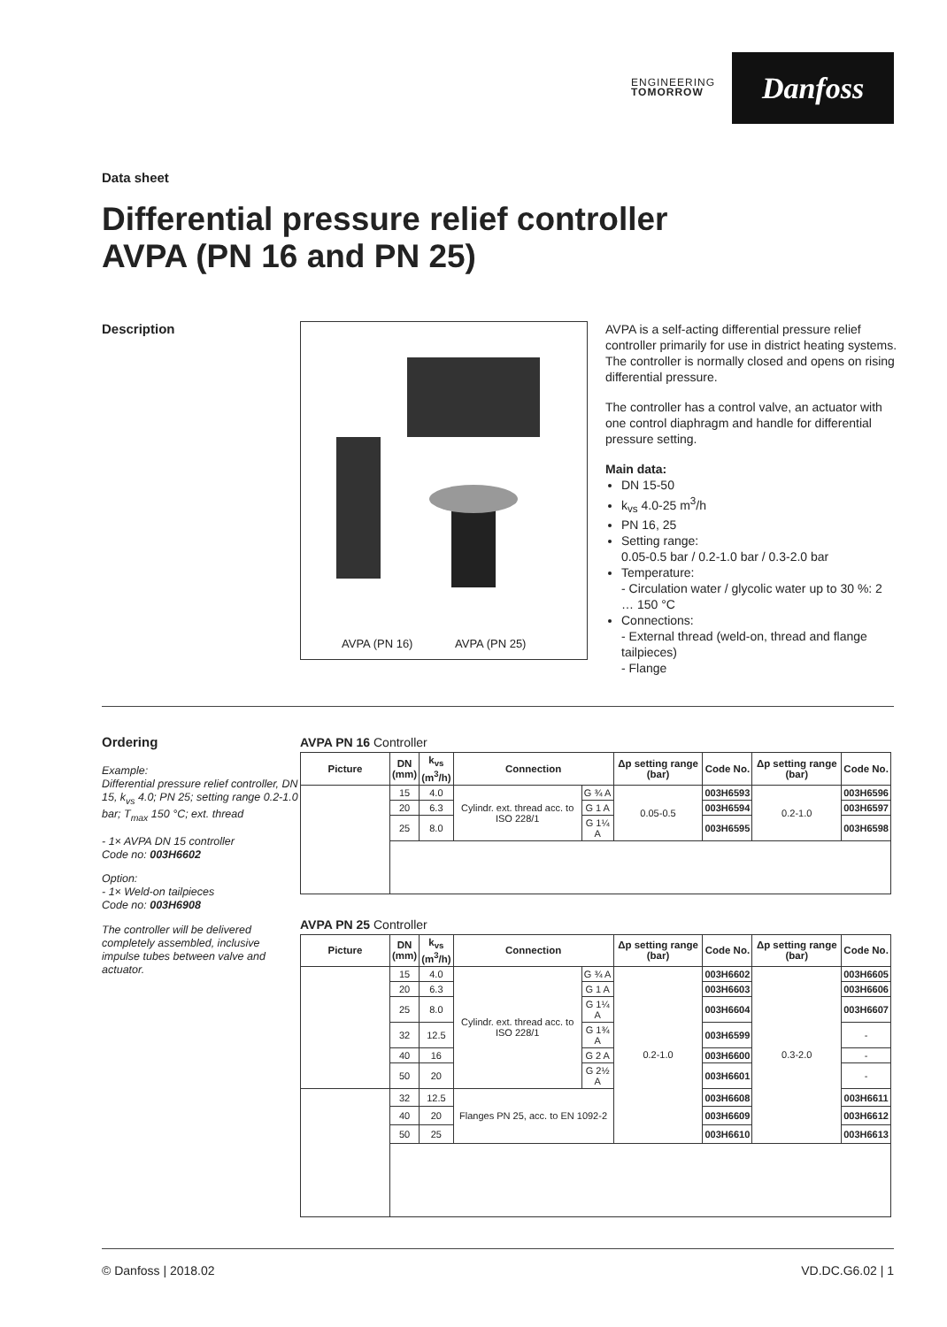ENGINEERING
TOMORROW
Danfoss
Data sheet
Differential pressure relief controller
AVPA (PN 16 and PN 25)
Description
AVPA (PN 16) AVPA (PN 25)
AVPA is a self-acting differential pressure relief controller primarily for use in district heating systems. The controller is normally closed and opens on rising differential pressure.
The controller has a control valve, an actuator with one control diaphragm and handle for differential pressure setting.
Main data:
DN 15-50
k<sub>vs</sub> 4.0-25 m<sup>3</sup>/h
PN 16, 25
Setting range:
0.05-0.5 bar / 0.2-1.0 bar / 0.3-2.0 bar
Temperature:
- Circulation water / glycolic water up to 30 %: 2 … 150 °C
Connections:
- External thread (weld-on, thread and flange tailpieces)
- Flange
Ordering
Example:
Differential pressure relief controller, DN 15, k<sub>vs</sub> 4.0; PN 25; setting range 0.2-1.0 bar; T<sub>max</sub> 150 °C; ext. thread
- 1× AVPA DN 15 controller
Code no: 003H6602
Option:
- 1× Weld-on tailpieces
Code no: 003H6908
The controller will be delivered completely assembled, inclusive impulse tubes between valve and actuator.
AVPA PN 16 Controller
| Picture | DN (mm) | k<sub>vs</sub> (m<sup>3</sup>/h) | Connection | | Δp setting range (bar) | Code No. | Δp setting range (bar) | Code No. |
| --- | --- | --- | --- | --- | --- | --- | --- | --- |
| | 15 | 4.0 | Cylindr. ext. thread acc. to ISO 228/1 | G ¾ A | 0.05-0.5 | 003H6593 | 0.2-1.0 | 003H6596 |
| | 20 | 6.3 | | G 1 A | | 003H6594 | | 003H6597 |
| | 25 | 8.0 | | G 1¼ A | | 003H6595 | | 003H6598 |
AVPA PN 25 Controller
| Picture | DN (mm) | k<sub>vs</sub> (m<sup>3</sup>/h) | Connection | | Δp setting range (bar) | Code No. | Δp setting range (bar) | Code No. |
| --- | --- | --- | --- | --- | --- | --- | --- | --- |
| | 15 | 4.0 | Cylindr. ext. thread acc. to ISO 228/1 | G ¾ A | 0.2-1.0 | 003H6602 | 0.3-2.0 | 003H6605 |
| | 20 | 6.3 | | G 1 A | | 003H6603 | | 003H6606 |
| | 25 | 8.0 | | G 1¼ A | | 003H6604 | | 003H6607 |
| | 32 | 12.5 | | G 1¾ A | | 003H6599 | | - |
| | 40 | 16 | | G 2 A | | 003H6600 | | - |
| | 50 | 20 | | G 2½ A | | 003H6601 | | - |
| | 32 | 12.5 | Flanges PN 25, acc. to EN 1092-2 | | | 003H6608 | | 003H6611 |
| | 40 | 20 | | | | 003H6609 | | 003H6612 |
| | 50 | 25 | | | | 003H6610 | | 003H6613 |
© Danfoss | 2018.02 VD.DC.G6.02 | 1